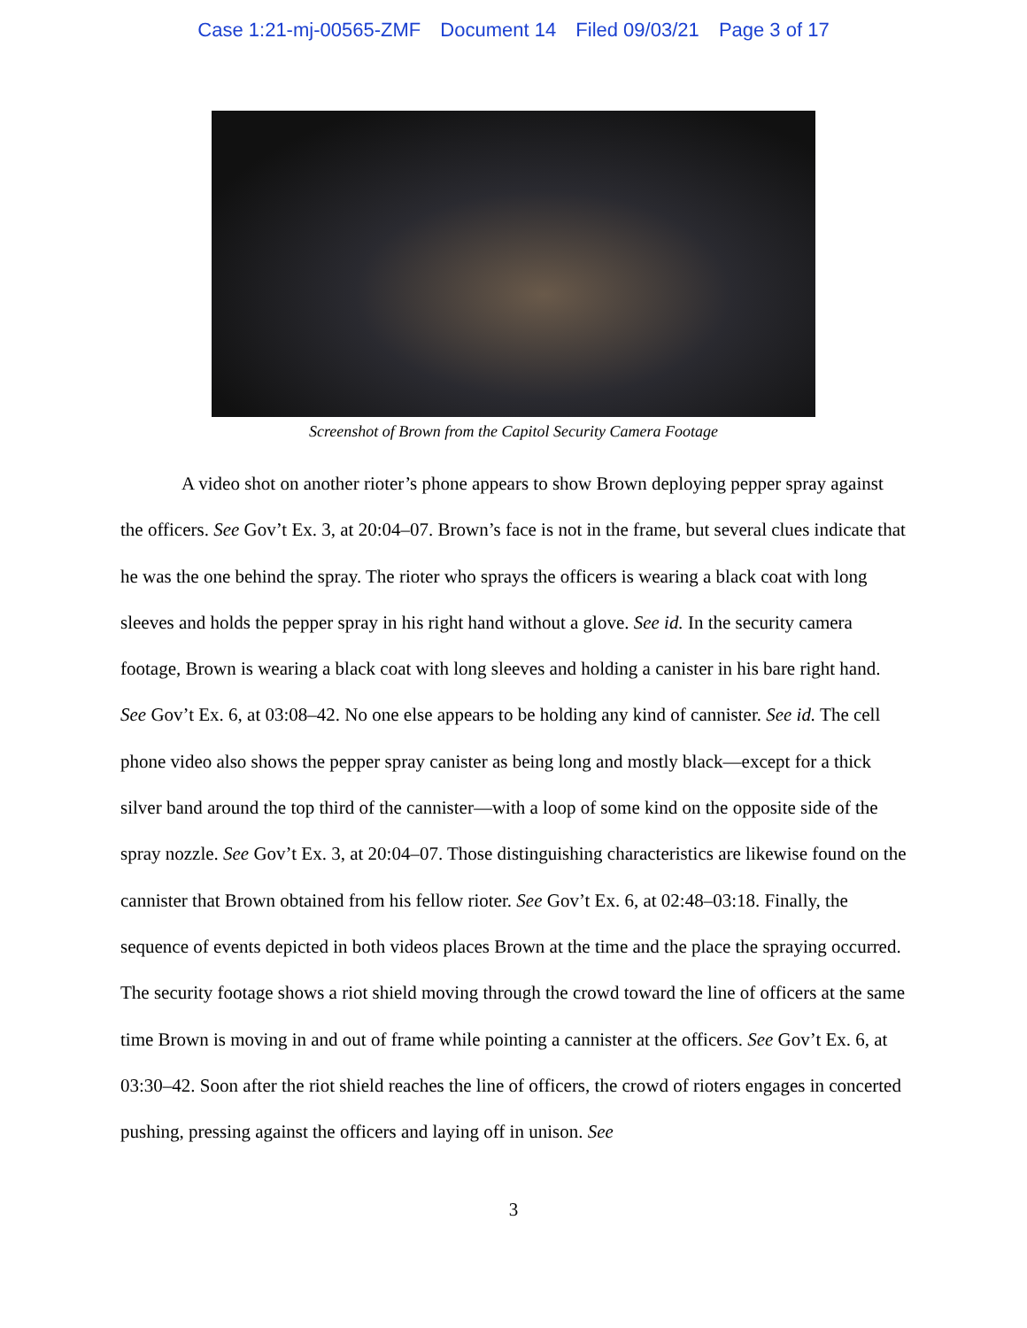Case 1:21-mj-00565-ZMF Document 14 Filed 09/03/21 Page 3 of 17
Screenshot of Brown from the Capitol Security Camera Footage
A video shot on another rioter’s phone appears to show Brown deploying pepper spray against the officers. See Gov’t Ex. 3, at 20:04–07. Brown’s face is not in the frame, but several clues indicate that he was the one behind the spray. The rioter who sprays the officers is wearing a black coat with long sleeves and holds the pepper spray in his right hand without a glove. See id. In the security camera footage, Brown is wearing a black coat with long sleeves and holding a canister in his bare right hand. See Gov’t Ex. 6, at 03:08–42. No one else appears to be holding any kind of cannister. See id. The cell phone video also shows the pepper spray canister as being long and mostly black—except for a thick silver band around the top third of the cannister—with a loop of some kind on the opposite side of the spray nozzle. See Gov’t Ex. 3, at 20:04–07. Those distinguishing characteristics are likewise found on the cannister that Brown obtained from his fellow rioter. See Gov’t Ex. 6, at 02:48–03:18. Finally, the sequence of events depicted in both videos places Brown at the time and the place the spraying occurred. The security footage shows a riot shield moving through the crowd toward the line of officers at the same time Brown is moving in and out of frame while pointing a cannister at the officers. See Gov’t Ex. 6, at 03:30–42. Soon after the riot shield reaches the line of officers, the crowd of rioters engages in concerted pushing, pressing against the officers and laying off in unison. See
3